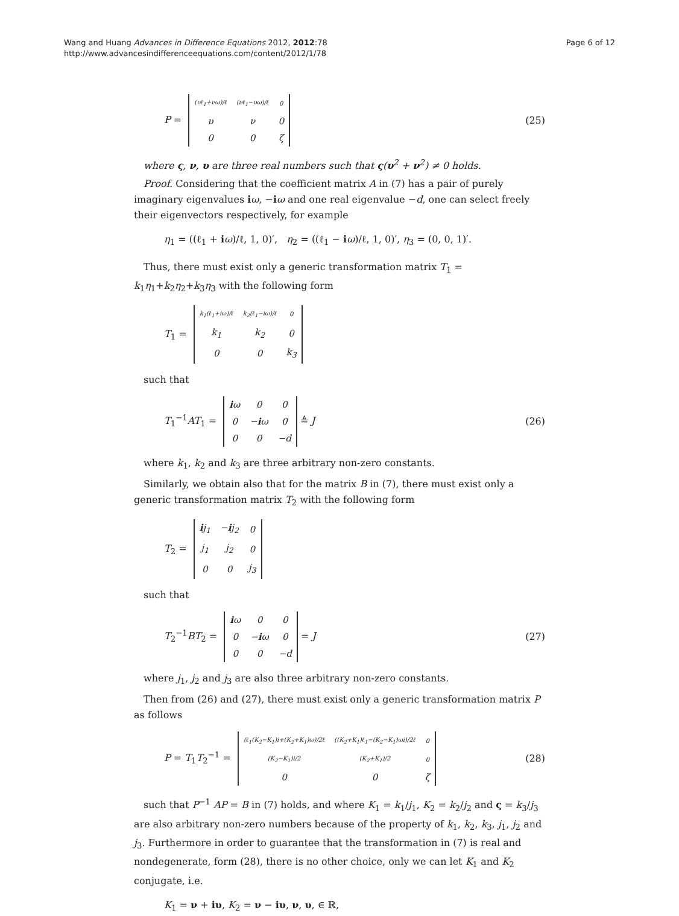Wang and Huang Advances in Difference Equations 2012, 2012:78
http://www.advancesindifferenceequations.com/content/2012/1/78
Page 6 of 12
P =
| (υℓ<sub>1</sub>+νω)/ℓ | (νℓ<sub>1</sub>−υω)/ℓ | 0 |
| υ | ν | 0 |
| 0 | 0 | ζ |
(25)
where ς, ν, υ are three real numbers such that ς(υ<sup>2</sup> + ν<sup>2</sup>) ≠ 0 holds.
Proof. Considering that the coefficient matrix A in (7) has a pair of purely imaginary eigenvalues iω, −iω and one real eigenvalue −d, one can select freely their eigenvectors respectively, for example
η<sub>1</sub> = ((ℓ<sub>1</sub> + iω)/ℓ, 1, 0)′, η<sub>2</sub> = ((ℓ<sub>1</sub> − iω)/ℓ, 1, 0)′, η<sub>3</sub> = (0, 0, 1)′.
Thus, there must exist only a generic transformation matrix T<sub>1</sub> = k<sub>1</sub>η<sub>1</sub>+k<sub>2</sub>η<sub>2</sub>+k<sub>3</sub>η<sub>3</sub> with the following form
T<sub>1</sub> =
| k<sub>1</sub>(ℓ<sub>1</sub>+iω)/ℓ | k<sub>2</sub>(ℓ<sub>1</sub>−iω)/ℓ | 0 |
| k<sub>1</sub> | k<sub>2</sub> | 0 |
| 0 | 0 | k<sub>3</sub> |
such that
T<sub>1</sub><sup>−1</sup>AT<sub>1</sub> =
| i ω | 0 | 0 |
| 0 | − i ω | 0 |
| 0 | 0 | −d |
≜ J
(26)
where k<sub>1</sub>, k<sub>2</sub> and k<sub>3</sub> are three arbitrary non-zero constants.
Similarly, we obtain also that for the matrix B in (7), there must exist only a generic transformation matrix T<sub>2</sub> with the following form
T<sub>2</sub> =
| i j<sub>1</sub> | − i j<sub>2</sub> | 0 |
| j<sub>1</sub> | j<sub>2</sub> | 0 |
| 0 | 0 | j<sub>3</sub> |
such that
T<sub>2</sub><sup>−1</sup>BT<sub>2</sub> =
| i ω | 0 | 0 |
| 0 | − i ω | 0 |
| 0 | 0 | −d |
= J
(27)
where j<sub>1</sub>, j<sub>2</sub> and j<sub>3</sub> are also three arbitrary non-zero constants.
Then from (26) and (27), there must exist only a generic transformation matrix P as follows
P = T<sub>1</sub>T<sub>2</sub><sup>−1</sup> =
| (ℓ<sub>1</sub>(K<sub>2</sub>−K<sub>1</sub>)i+(K<sub>2</sub>+K<sub>1</sub>)ω)/2ℓ | ((K<sub>2</sub>+K<sub>1</sub>)ℓ<sub>1</sub>−(K<sub>2</sub>−K<sub>1</sub>)ωi)/2ℓ | 0 |
| (K<sub>2</sub>−K<sub>1</sub>)i/2 | (K<sub>2</sub>+K<sub>1</sub>)/2 | 0 |
| 0 | 0 | ζ |
(28)
such that P<sup>−1</sup> AP = B in (7) holds, and where K<sub>1</sub> = k<sub>1</sub>/j<sub>1</sub>, K<sub>2</sub> = k<sub>2</sub>/j<sub>2</sub> and ς = k<sub>3</sub>/j<sub>3</sub> are also arbitrary non-zero numbers because of the property of k<sub>1</sub>, k<sub>2</sub>, k<sub>3</sub>, j<sub>1</sub>, j<sub>2</sub> and j<sub>3</sub>. Furthermore in order to guarantee that the transformation in (7) is real and nondegenerate, form (28), there is no other choice, only we can let K<sub>1</sub> and K<sub>2</sub> conjugate, i.e.
K<sub>1</sub> = ν + iυ, K<sub>2</sub> = ν − iυ, ν, υ, ∈ ℝ,